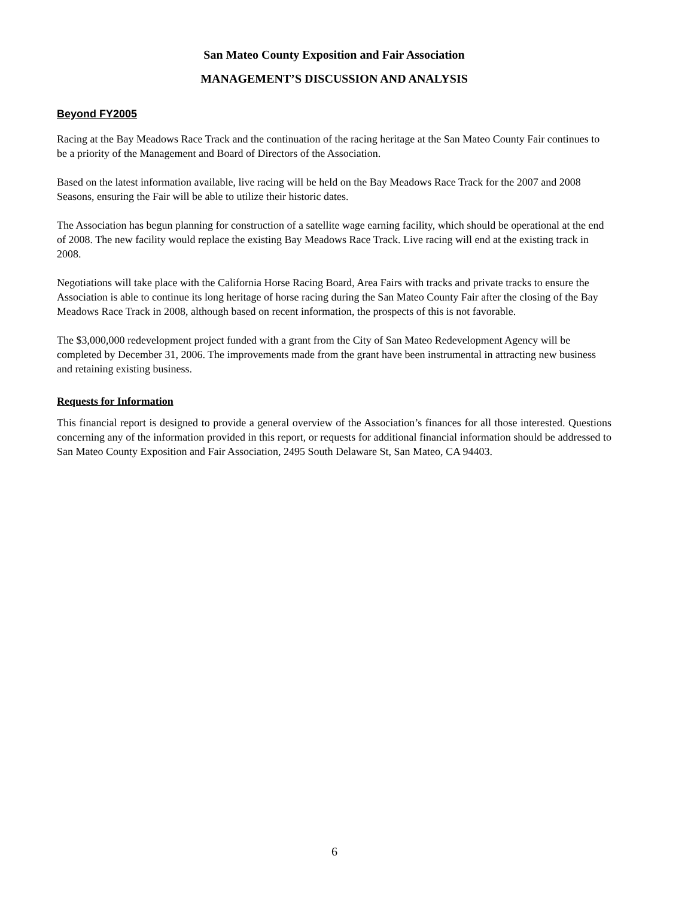San Mateo County Exposition and Fair Association
MANAGEMENT’S DISCUSSION AND ANALYSIS
Beyond FY2005
Racing at the Bay Meadows Race Track and the continuation of the racing heritage at the San Mateo County Fair continues to be a priority of the Management and Board of Directors of the Association.
Based on the latest information available, live racing will be held on the Bay Meadows Race Track for the 2007 and 2008 Seasons, ensuring the Fair will be able to utilize their historic dates.
The Association has begun planning for construction of a satellite wage earning facility, which should be operational at the end of 2008. The new facility would replace the existing Bay Meadows Race Track. Live racing will end at the existing track in 2008.
Negotiations will take place with the California Horse Racing Board, Area Fairs with tracks and private tracks to ensure the Association is able to continue its long heritage of horse racing during the San Mateo County Fair after the closing of the Bay Meadows Race Track in 2008, although based on recent information, the prospects of this is not favorable.
The $3,000,000 redevelopment project funded with a grant from the City of San Mateo Redevelopment Agency will be completed by December 31, 2006. The improvements made from the grant have been instrumental in attracting new business and retaining existing business.
Requests for Information
This financial report is designed to provide a general overview of the Association’s finances for all those interested. Questions concerning any of the information provided in this report, or requests for additional financial information should be addressed to San Mateo County Exposition and Fair Association, 2495 South Delaware St, San Mateo, CA 94403.
6